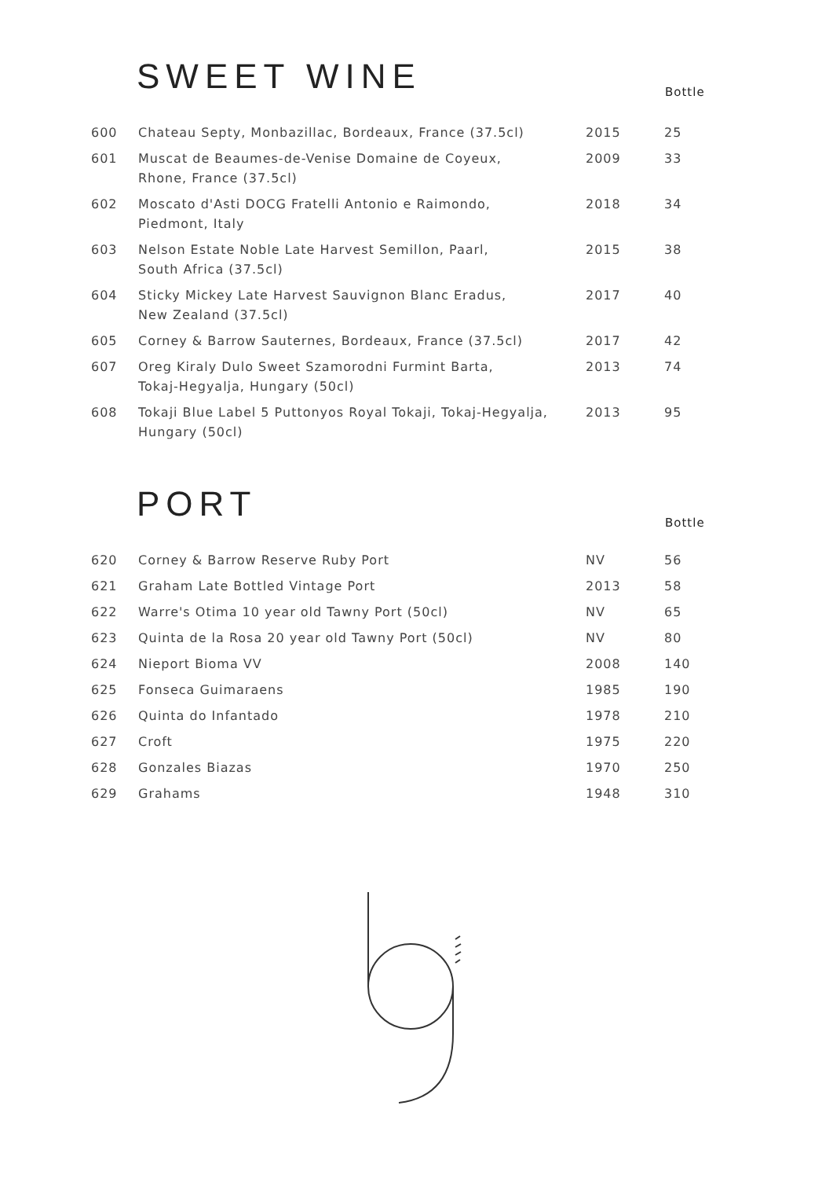SWEET WINE
Bottle
| 600 | Chateau Septy, Monbazillac, Bordeaux, France (37.5cl) | 2015 | 25 |
| 601 | Muscat de Beaumes-de-Venise Domaine de Coyeux, Rhone, France (37.5cl) | 2009 | 33 |
| 602 | Moscato d'Asti DOCG Fratelli Antonio e Raimondo, Piedmont, Italy | 2018 | 34 |
| 603 | Nelson Estate Noble Late Harvest Semillon, Paarl, South Africa (37.5cl) | 2015 | 38 |
| 604 | Sticky Mickey Late Harvest Sauvignon Blanc Eradus, New Zealand (37.5cl) | 2017 | 40 |
| 605 | Corney & Barrow Sauternes, Bordeaux, France (37.5cl) | 2017 | 42 |
| 607 | Oreg Kiraly Dulo Sweet Szamorodni Furmint Barta, Tokaj-Hegyalja, Hungary (50cl) | 2013 | 74 |
| 608 | Tokaji Blue Label 5 Puttonyos Royal Tokaji, Tokaj-Hegyalja, Hungary (50cl) | 2013 | 95 |
PORT
Bottle
| 620 | Corney & Barrow Reserve Ruby Port | NV | 56 |
| 621 | Graham Late Bottled Vintage Port | 2013 | 58 |
| 622 | Warre's Otima 10 year old Tawny Port (50cl) | NV | 65 |
| 623 | Quinta de la Rosa 20 year old Tawny Port (50cl) | NV | 80 |
| 624 | Nieport Bioma VV | 2008 | 140 |
| 625 | Fonseca Guimaraens | 1985 | 190 |
| 626 | Quinta do Infantado | 1978 | 210 |
| 627 | Croft | 1975 | 220 |
| 628 | Gonzales Biazas | 1970 | 250 |
| 629 | Grahams | 1948 | 310 |